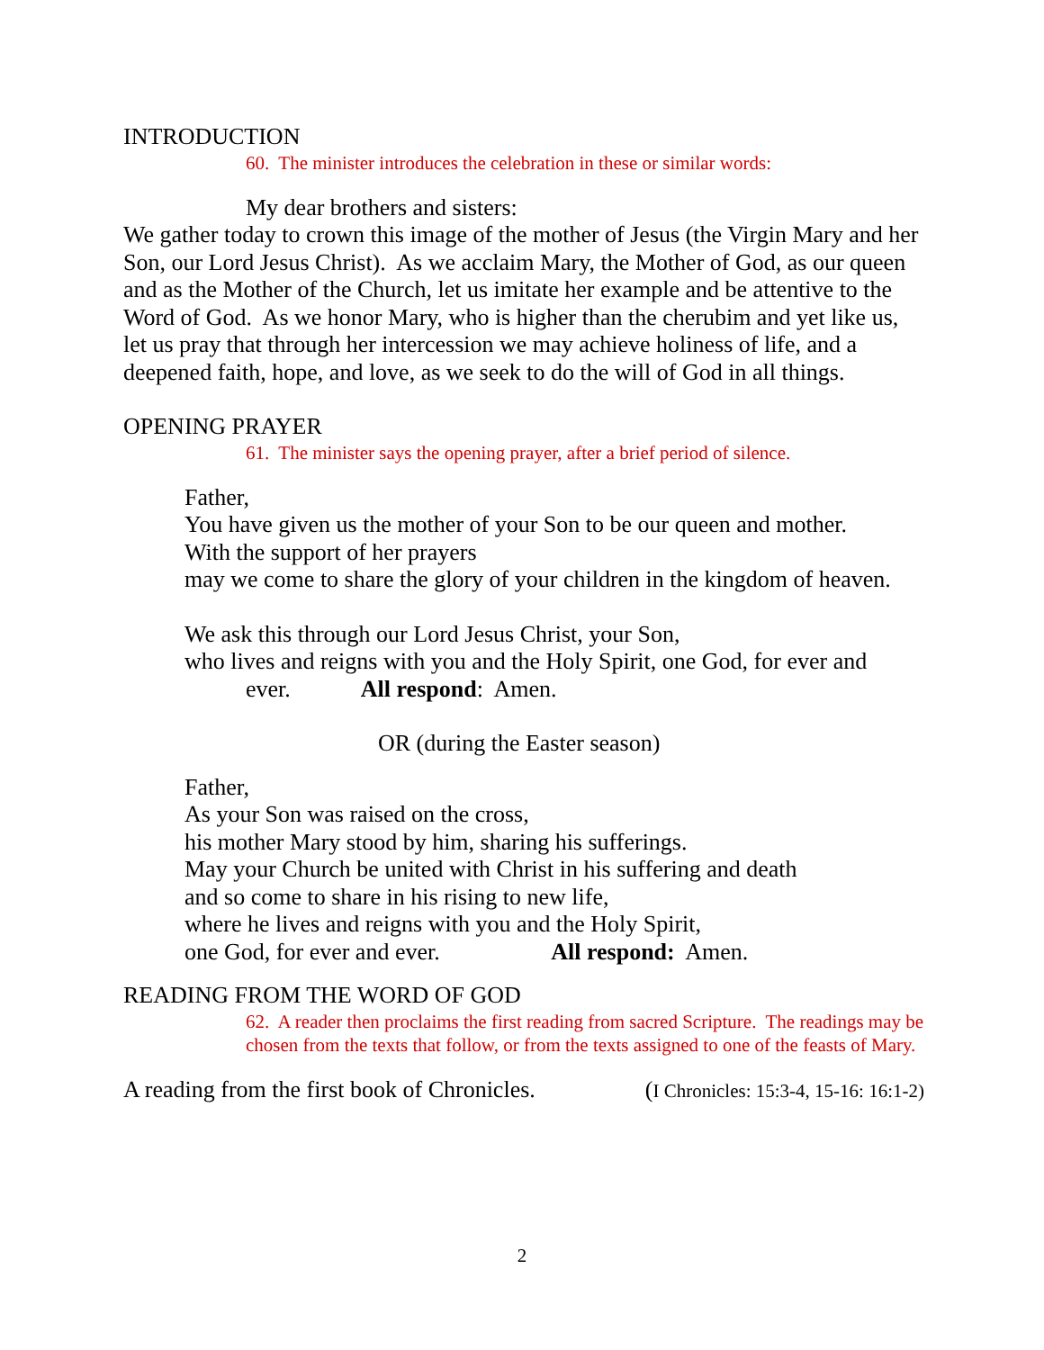INTRODUCTION
60. The minister introduces the celebration in these or similar words:
My dear brothers and sisters:
We gather today to crown this image of the mother of Jesus (the Virgin Mary and her Son, our Lord Jesus Christ). As we acclaim Mary, the Mother of God, as our queen and as the Mother of the Church, let us imitate her example and be attentive to the Word of God. As we honor Mary, who is higher than the cherubim and yet like us, let us pray that through her intercession we may achieve holiness of life, and a deepened faith, hope, and love, as we seek to do the will of God in all things.
OPENING PRAYER
61. The minister says the opening prayer, after a brief period of silence.
Father,
You have given us the mother of your Son to be our queen and mother.
With the support of her prayers
may we come to share the glory of your children in the kingdom of heaven.
We ask this through our Lord Jesus Christ, your Son,
who lives and reigns with you and the Holy Spirit, one God, for ever and
ever. All respond: Amen.
OR (during the Easter season)
Father,
As your Son was raised on the cross,
his mother Mary stood by him, sharing his sufferings.
May your Church be united with Christ in his suffering and death
and so come to share in his rising to new life,
where he lives and reigns with you and the Holy Spirit,
one God, for ever and ever. All respond: Amen.
READING FROM THE WORD OF GOD
62. A reader then proclaims the first reading from sacred Scripture. The readings may be chosen from the texts that follow, or from the texts assigned to one of the feasts of Mary.
A reading from the first book of Chronicles. (I Chronicles: 15:3-4, 15-16: 16:1-2)
2